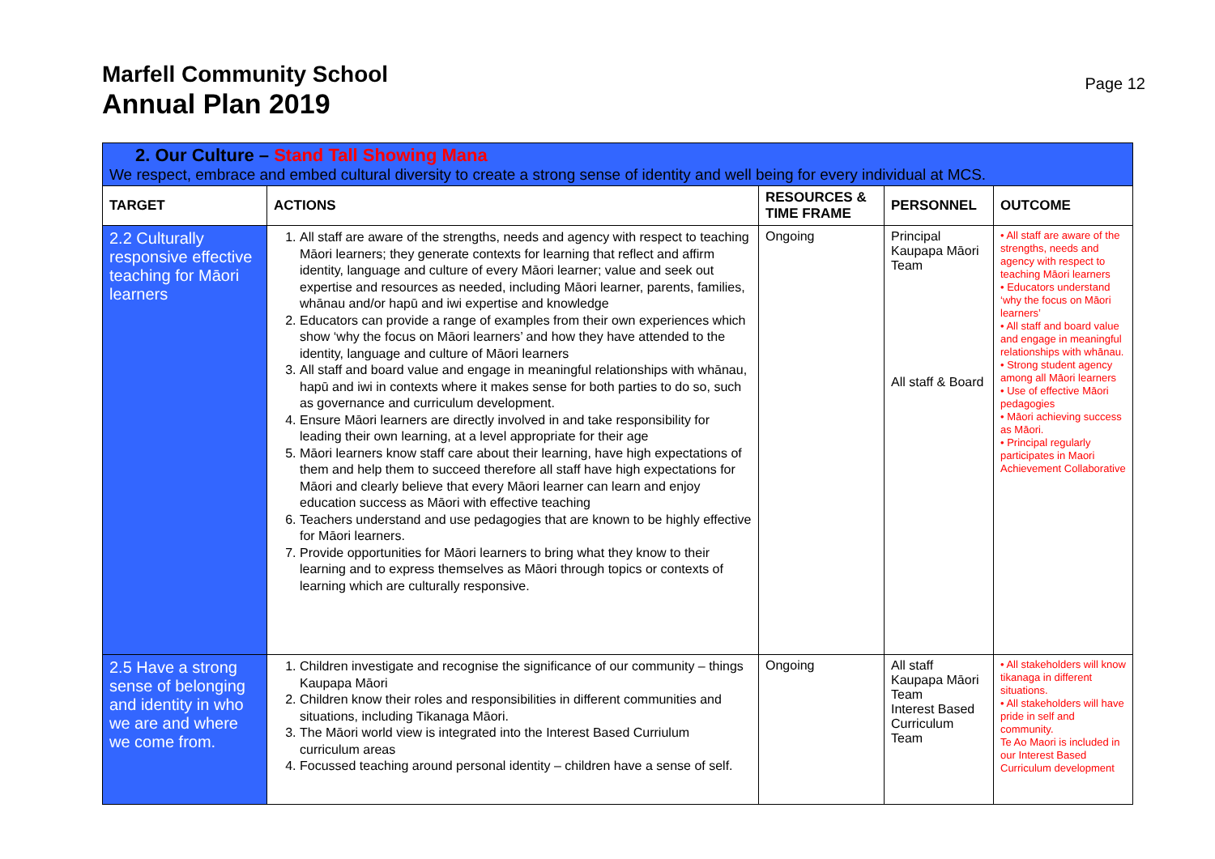Marfell Community School
Annual Plan 2019
Page 12
| 2. Our Culture – Stand Tall Showing Mana We respect, embrace and embed cultural diversity to create a strong sense of identity and well being for every individual at MCS. | | | | |
| TARGET | ACTIONS | RESOURCES & TIME FRAME | PERSONNEL | OUTCOME |
| 2.2 Culturally responsive effective teaching for Māori learners | 1. All staff are aware of the strengths, needs and agency with respect to teaching Māori learners; they generate contexts for learning that reflect and affirm identity, language and culture of every Māori learner; value and seek out expertise and resources as needed, including Māori learner, parents, families, whānau and/or hapū and iwi expertise and knowledge 2. Educators can provide a range of examples from their own experiences which show ‘why the focus on Māori learners’ and how they have attended to the identity, language and culture of Māori learners 3. All staff and board value and engage in meaningful relationships with whānau, hapū and iwi in contexts where it makes sense for both parties to do so, such as governance and curriculum development. 4. Ensure Māori learners are directly involved in and take responsibility for leading their own learning, at a level appropriate for their age 5. Māori learners know staff care about their learning, have high expectations of them and help them to succeed therefore all staff have high expectations for Māori and clearly believe that every Māori learner can learn and enjoy education success as Māori with effective teaching 6. Teachers understand and use pedagogies that are known to be highly effective for Māori learners. 7. Provide opportunities for Māori learners to bring what they know to their learning and to express themselves as Māori through topics or contexts of learning which are culturally responsive. | Ongoing | Principal Kaupapa Māori Team All staff & Board | • All staff are aware of the strengths, needs and agency with respect to teaching Māori learners • Educators understand ‘why the focus on Māori learners’ • All staff and board value and engage in meaningful relationships with whānau. • Strong student agency among all Māori learners • Use of effective Māori pedagogies • Māori achieving success as Māori. • Principal regularly participates in Maori Achievement Collaborative |
| 2.5 Have a strong sense of belonging and identity in who we are and where we come from. | 1. Children investigate and recognise the significance of our community – things Kaupapa Māori 2. Children know their roles and responsibilities in different communities and situations, including Tikanaga Māori. 3. The Māori world view is integrated into the Interest Based Curriulum curriculum areas 4. Focussed teaching around personal identity – children have a sense of self. | Ongoing | All staff Kaupapa Māori Team Interest Based Curriculum Team | • All stakeholders will know tikanaga in different situations. • All stakeholders will have pride in self and community. Te Ao Maori is included in our Interest Based Curriculum development |